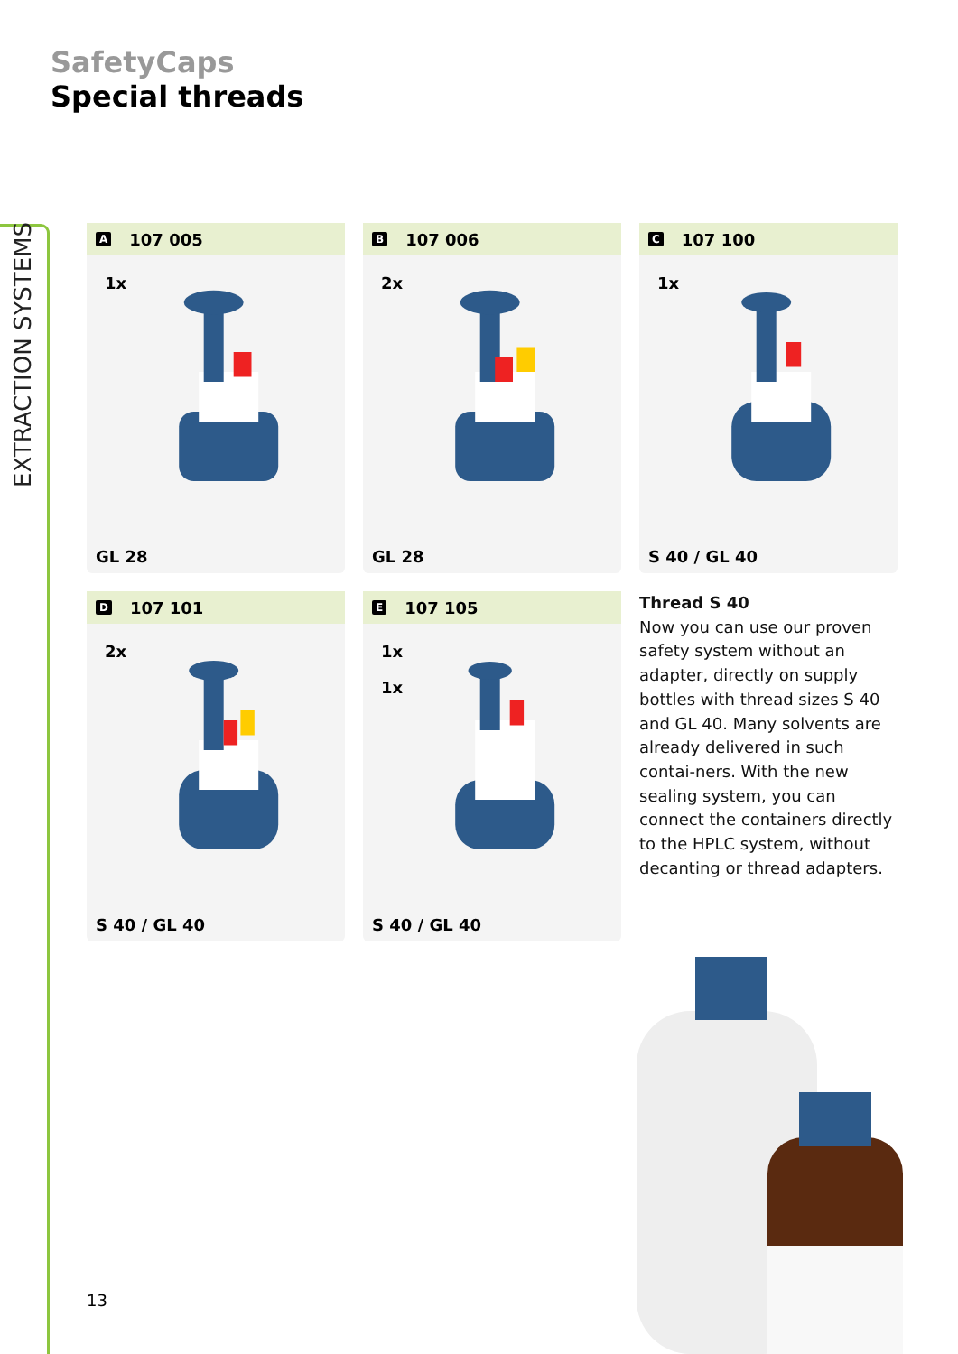EXTRACTION SYSTEMS
SafetyCaps
Special threads
A 107 005
1x
GL 28
B 107 006
2x
GL 28
C 107 100
1x
S 40 / GL 40
D 107 101
2x
S 40 / GL 40
E 107 105
1x
1x
S 40 / GL 40
Thread S 40
Now you can use our proven safety system without an adapter, directly on supply bottles with thread sizes S 40 and GL 40. Many solvents are already delivered in such contai-ners. With the new sealing system, you can connect the containers directly to the HPLC system, without decanting or thread adapters.
13